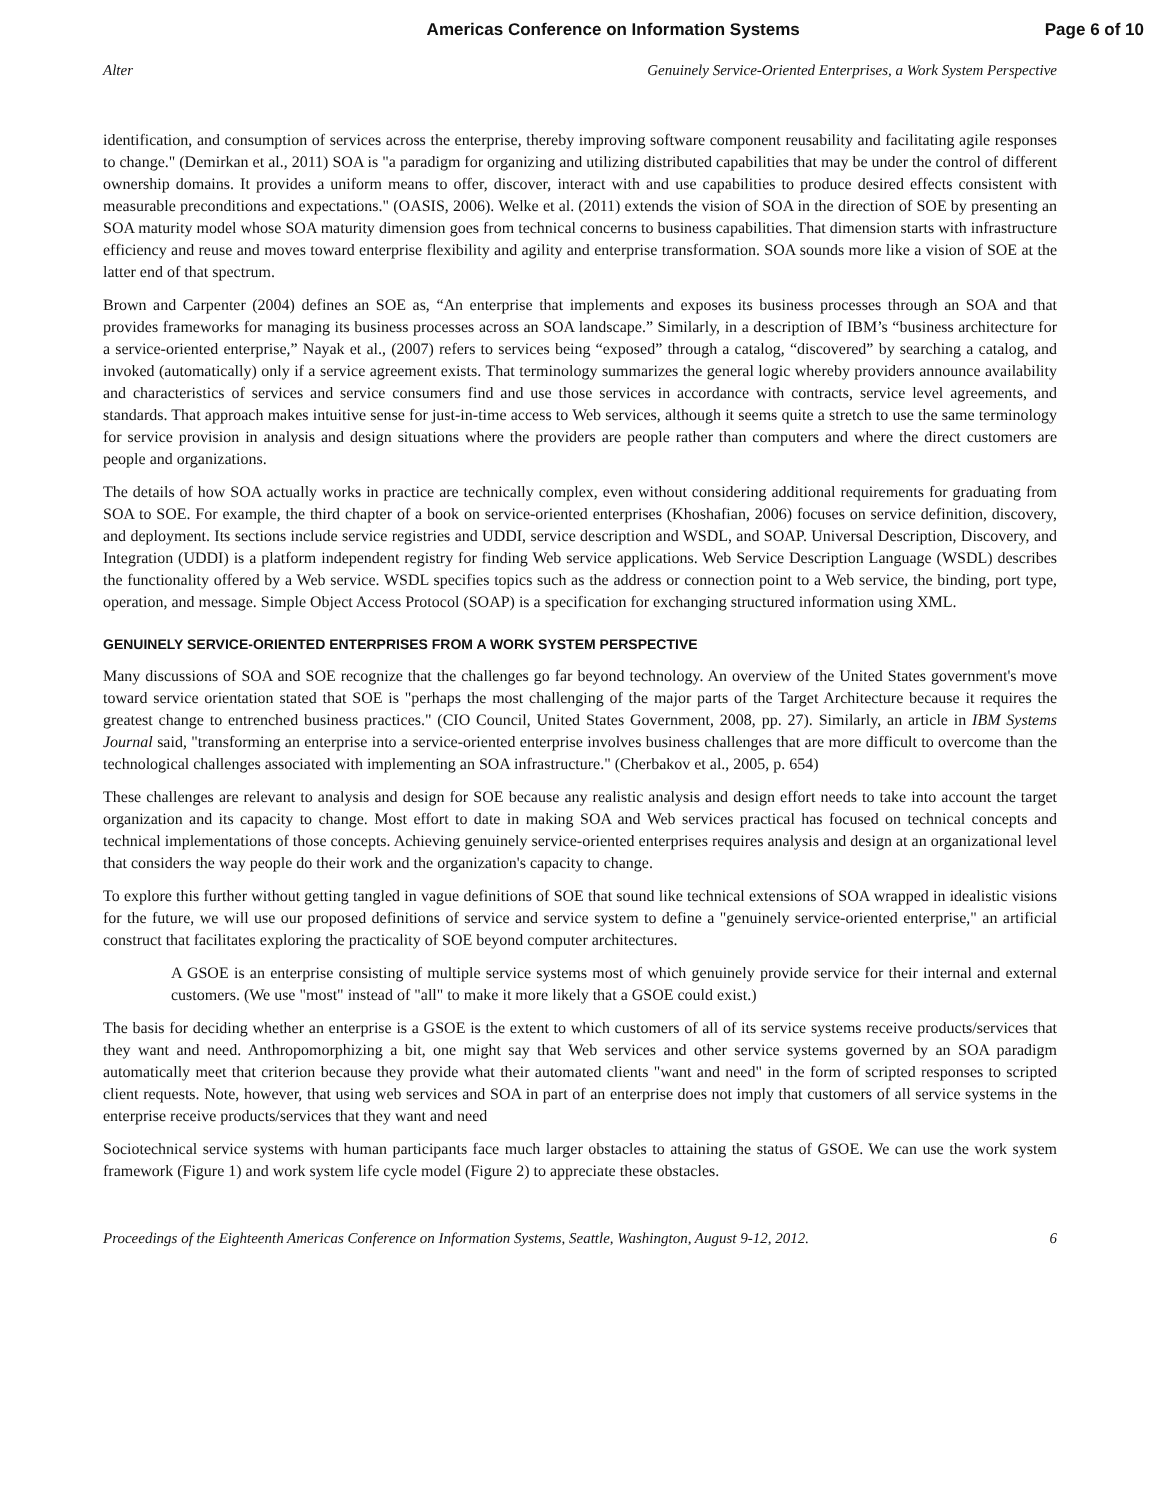Americas Conference on Information Systems Page 6 of 10
Alter Genuinely Service-Oriented Enterprises, a Work System Perspective
identification, and consumption of services across the enterprise, thereby improving software component reusability and facilitating agile responses to change." (Demirkan et al., 2011) SOA is "a paradigm for organizing and utilizing distributed capabilities that may be under the control of different ownership domains. It provides a uniform means to offer, discover, interact with and use capabilities to produce desired effects consistent with measurable preconditions and expectations." (OASIS, 2006). Welke et al. (2011) extends the vision of SOA in the direction of SOE by presenting an SOA maturity model whose SOA maturity dimension goes from technical concerns to business capabilities. That dimension starts with infrastructure efficiency and reuse and moves toward enterprise flexibility and agility and enterprise transformation. SOA sounds more like a vision of SOE at the latter end of that spectrum.
Brown and Carpenter (2004) defines an SOE as, “An enterprise that implements and exposes its business processes through an SOA and that provides frameworks for managing its business processes across an SOA landscape.” Similarly, in a description of IBM’s “business architecture for a service-oriented enterprise,” Nayak et al., (2007) refers to services being “exposed” through a catalog, “discovered” by searching a catalog, and invoked (automatically) only if a service agreement exists. That terminology summarizes the general logic whereby providers announce availability and characteristics of services and service consumers find and use those services in accordance with contracts, service level agreements, and standards. That approach makes intuitive sense for just-in-time access to Web services, although it seems quite a stretch to use the same terminology for service provision in analysis and design situations where the providers are people rather than computers and where the direct customers are people and organizations.
The details of how SOA actually works in practice are technically complex, even without considering additional requirements for graduating from SOA to SOE. For example, the third chapter of a book on service-oriented enterprises (Khoshafian, 2006) focuses on service definition, discovery, and deployment. Its sections include service registries and UDDI, service description and WSDL, and SOAP. Universal Description, Discovery, and Integration (UDDI) is a platform independent registry for finding Web service applications. Web Service Description Language (WSDL) describes the functionality offered by a Web service. WSDL specifies topics such as the address or connection point to a Web service, the binding, port type, operation, and message. Simple Object Access Protocol (SOAP) is a specification for exchanging structured information using XML.
GENUINELY SERVICE-ORIENTED ENTERPRISES FROM A WORK SYSTEM PERSPECTIVE
Many discussions of SOA and SOE recognize that the challenges go far beyond technology. An overview of the United States government's move toward service orientation stated that SOE is "perhaps the most challenging of the major parts of the Target Architecture because it requires the greatest change to entrenched business practices." (CIO Council, United States Government, 2008, pp. 27). Similarly, an article in IBM Systems Journal said, "transforming an enterprise into a service-oriented enterprise involves business challenges that are more difficult to overcome than the technological challenges associated with implementing an SOA infrastructure." (Cherbakov et al., 2005, p. 654)
These challenges are relevant to analysis and design for SOE because any realistic analysis and design effort needs to take into account the target organization and its capacity to change. Most effort to date in making SOA and Web services practical has focused on technical concepts and technical implementations of those concepts. Achieving genuinely service-oriented enterprises requires analysis and design at an organizational level that considers the way people do their work and the organization's capacity to change.
To explore this further without getting tangled in vague definitions of SOE that sound like technical extensions of SOA wrapped in idealistic visions for the future, we will use our proposed definitions of service and service system to define a "genuinely service-oriented enterprise," an artificial construct that facilitates exploring the practicality of SOE beyond computer architectures.
A GSOE is an enterprise consisting of multiple service systems most of which genuinely provide service for their internal and external customers. (We use "most" instead of "all" to make it more likely that a GSOE could exist.)
The basis for deciding whether an enterprise is a GSOE is the extent to which customers of all of its service systems receive products/services that they want and need. Anthropomorphizing a bit, one might say that Web services and other service systems governed by an SOA paradigm automatically meet that criterion because they provide what their automated clients "want and need" in the form of scripted responses to scripted client requests. Note, however, that using web services and SOA in part of an enterprise does not imply that customers of all service systems in the enterprise receive products/services that they want and need
Sociotechnical service systems with human participants face much larger obstacles to attaining the status of GSOE. We can use the work system framework (Figure 1) and work system life cycle model (Figure 2) to appreciate these obstacles.
Proceedings of the Eighteenth Americas Conference on Information Systems, Seattle, Washington, August 9-12, 2012. 6